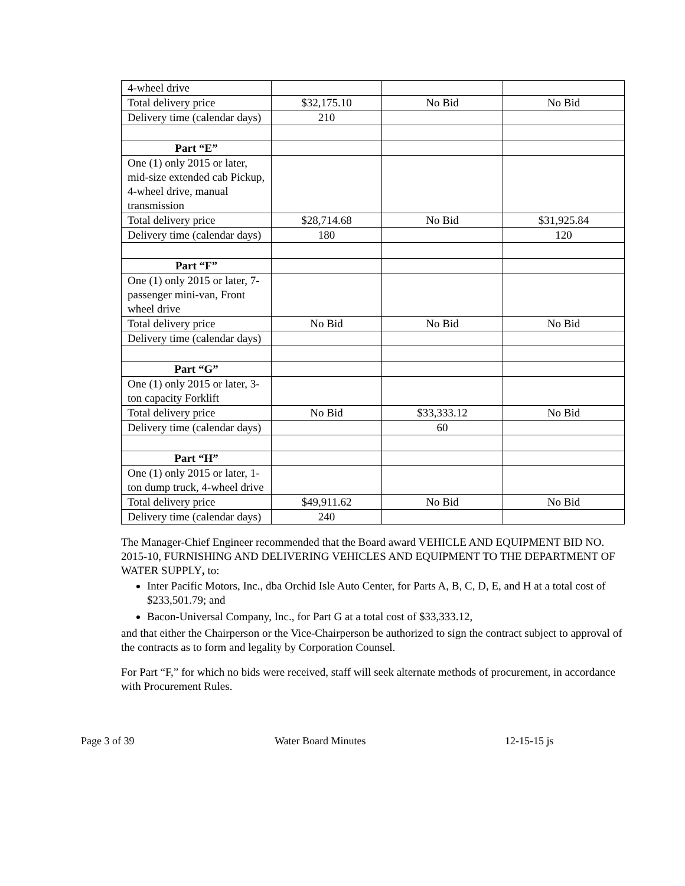| 4-wheel drive | | | |
| Total delivery price | $32,175.10 | No Bid | No Bid |
| Delivery time (calendar days) | 210 | | |
| Part “E” | | | |
| One (1) only 2015 or later, mid-size extended cab Pickup, 4-wheel drive, manual transmission | | | |
| Total delivery price | $28,714.68 | No Bid | $31,925.84 |
| Delivery time (calendar days) | 180 | | 120 |
| Part “F” | | | |
| One (1) only 2015 or later, 7-passenger mini-van, Front wheel drive | | | |
| Total delivery price | No Bid | No Bid | No Bid |
| Delivery time (calendar days) | | | |
| Part “G” | | | |
| One (1) only 2015 or later, 3-ton capacity Forklift | | | |
| Total delivery price | No Bid | $33,333.12 | No Bid |
| Delivery time (calendar days) | | 60 | |
| Part “H” | | | |
| One (1) only 2015 or later, 1-ton dump truck, 4-wheel drive | | | |
| Total delivery price | $49,911.62 | No Bid | No Bid |
| Delivery time (calendar days) | 240 | | |
The Manager-Chief Engineer recommended that the Board award VEHICLE AND EQUIPMENT BID NO. 2015-10, FURNISHING AND DELIVERING VEHICLES AND EQUIPMENT TO THE DEPARTMENT OF WATER SUPPLY, to:
Inter Pacific Motors, Inc., dba Orchid Isle Auto Center, for Parts A, B, C, D, E, and H at a total cost of $233,501.79; and
Bacon-Universal Company, Inc., for Part G at a total cost of $33,333.12,
and that either the Chairperson or the Vice-Chairperson be authorized to sign the contract subject to approval of the contracts as to form and legality by Corporation Counsel.
For Part “F,” for which no bids were received, staff will seek alternate methods of procurement, in accordance with Procurement Rules.
Page 3 of 39 Water Board Minutes 12-15-15 js